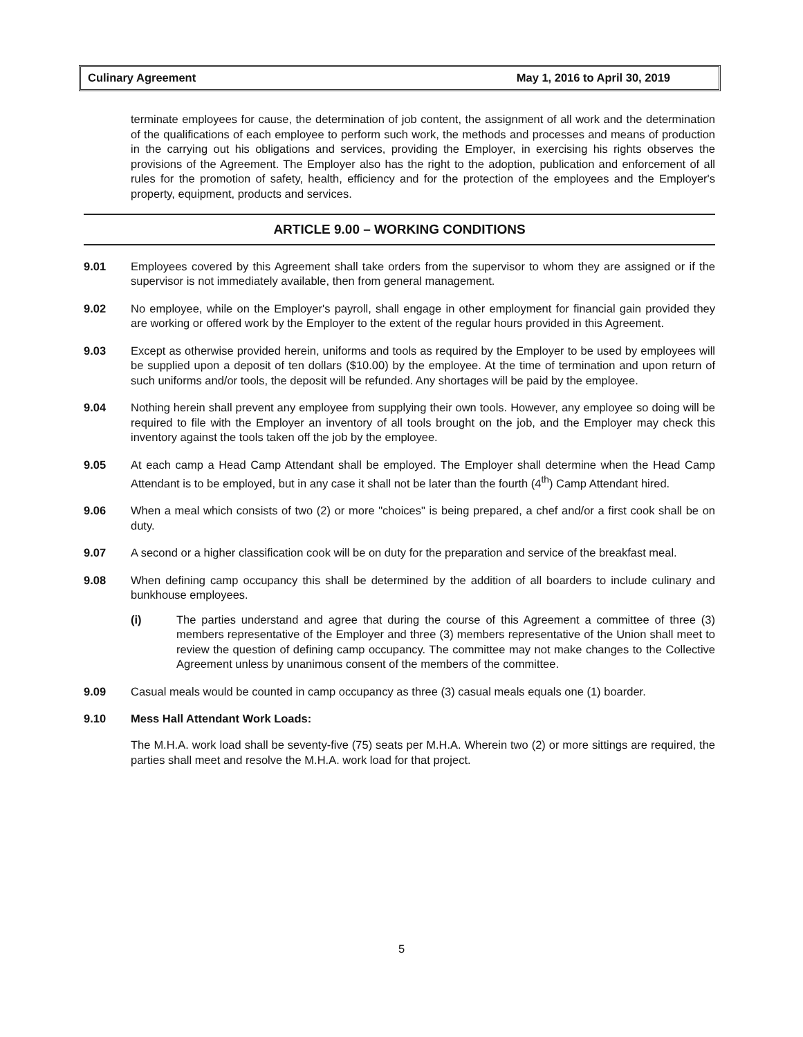Culinary Agreement May 1, 2016 to April 30, 2019
terminate employees for cause, the determination of job content, the assignment of all work and the determination of the qualifications of each employee to perform such work, the methods and processes and means of production in the carrying out his obligations and services, providing the Employer, in exercising his rights observes the provisions of the Agreement. The Employer also has the right to the adoption, publication and enforcement of all rules for the promotion of safety, health, efficiency and for the protection of the employees and the Employer's property, equipment, products and services.
ARTICLE 9.00 – WORKING CONDITIONS
9.01 Employees covered by this Agreement shall take orders from the supervisor to whom they are assigned or if the supervisor is not immediately available, then from general management.
9.02 No employee, while on the Employer's payroll, shall engage in other employment for financial gain provided they are working or offered work by the Employer to the extent of the regular hours provided in this Agreement.
9.03 Except as otherwise provided herein, uniforms and tools as required by the Employer to be used by employees will be supplied upon a deposit of ten dollars ($10.00) by the employee. At the time of termination and upon return of such uniforms and/or tools, the deposit will be refunded. Any shortages will be paid by the employee.
9.04 Nothing herein shall prevent any employee from supplying their own tools. However, any employee so doing will be required to file with the Employer an inventory of all tools brought on the job, and the Employer may check this inventory against the tools taken off the job by the employee.
9.05 At each camp a Head Camp Attendant shall be employed. The Employer shall determine when the Head Camp Attendant is to be employed, but in any case it shall not be later than the fourth (4<sup>th</sup>) Camp Attendant hired.
9.06 When a meal which consists of two (2) or more "choices" is being prepared, a chef and/or a first cook shall be on duty.
9.07 A second or a higher classification cook will be on duty for the preparation and service of the breakfast meal.
9.08 When defining camp occupancy this shall be determined by the addition of all boarders to include culinary and bunkhouse employees.
(i) The parties understand and agree that during the course of this Agreement a committee of three (3) members representative of the Employer and three (3) members representative of the Union shall meet to review the question of defining camp occupancy. The committee may not make changes to the Collective Agreement unless by unanimous consent of the members of the committee.
9.09 Casual meals would be counted in camp occupancy as three (3) casual meals equals one (1) boarder.
9.10 Mess Hall Attendant Work Loads:
The M.H.A. work load shall be seventy-five (75) seats per M.H.A. Wherein two (2) or more sittings are required, the parties shall meet and resolve the M.H.A. work load for that project.
5